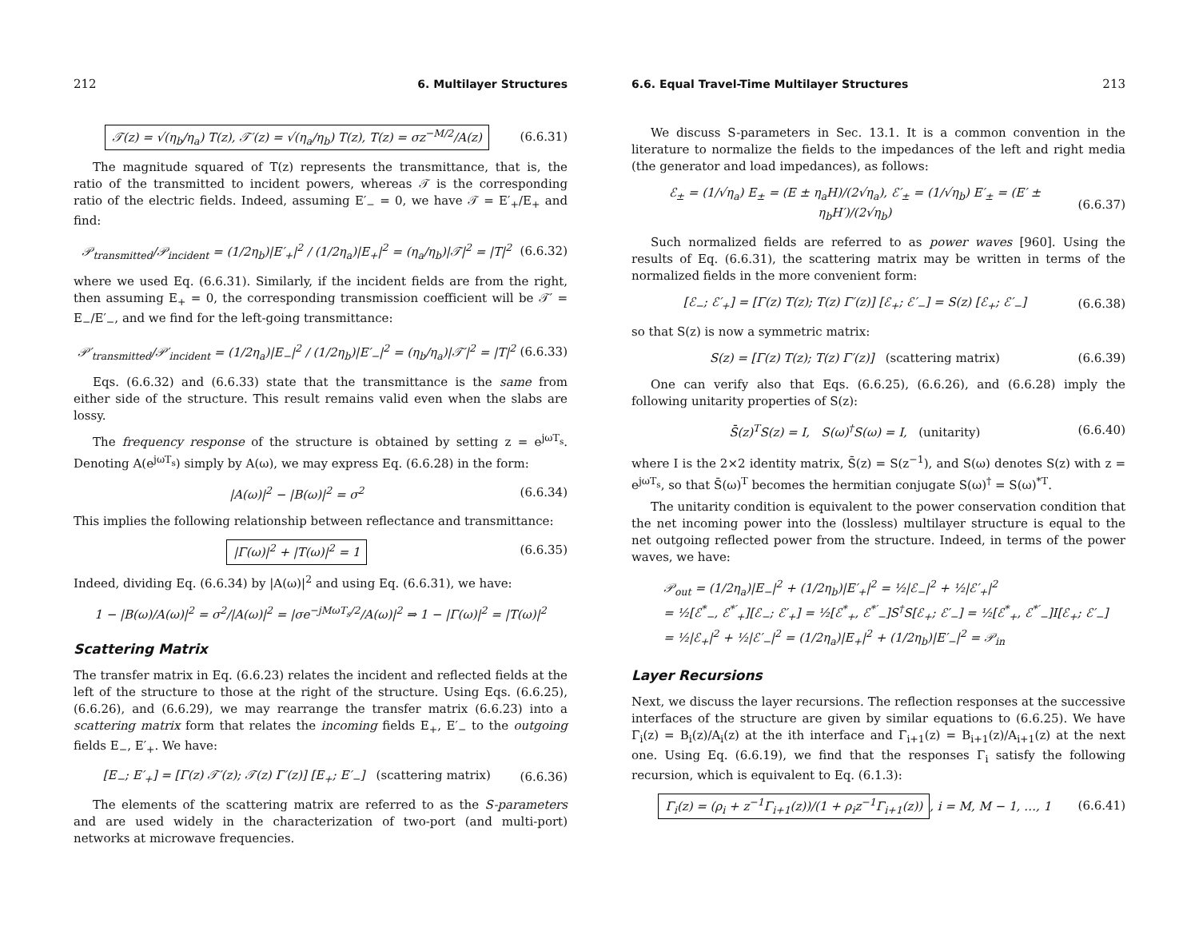212 6. Multilayer Structures
𝒯(z) = √(η<sub>b</sub>/η<sub>a</sub>) T(z), 𝒯′(z) = √(η<sub>a</sub>/η<sub>b</sub>) T(z), T(z) = σz<sup>−M/2</sup>/A(z) (6.6.31)
The magnitude squared of T(z) represents the transmittance, that is, the ratio of the transmitted to incident powers, whereas 𝒯 is the corresponding ratio of the electric fields. Indeed, assuming E′<sub>−</sub> = 0, we have 𝒯 = E′<sub>+</sub>/E<sub>+</sub> and find:
𝒫<sub>transmitted</sub>/𝒫<sub>incident</sub> = (1/2η<sub>b</sub>)|E′<sub>+</sub>|<sup>2</sup> / (1/2η<sub>a</sub>)|E<sub>+</sub>|<sup>2</sup> = (η<sub>a</sub>/η<sub>b</sub>)|𝒯|<sup>2</sup> = |T|<sup>2</sup> (6.6.32)
where we used Eq. (6.6.31). Similarly, if the incident fields are from the right, then assuming E<sub>+</sub> = 0, the corresponding transmission coefficient will be 𝒯′ = E<sub>−</sub>/E′<sub>−</sub>, and we find for the left-going transmittance:
𝒫′<sub>transmitted</sub>/𝒫′<sub>incident</sub> = (1/2η<sub>a</sub>)|E<sub>−</sub>|<sup>2</sup> / (1/2η<sub>b</sub>)|E′<sub>−</sub>|<sup>2</sup> = (η<sub>b</sub>/η<sub>a</sub>)|𝒯′|<sup>2</sup> = |T|<sup>2</sup> (6.6.33)
Eqs. (6.6.32) and (6.6.33) state that the transmittance is the same from either side of the structure. This result remains valid even when the slabs are lossy.
The frequency response of the structure is obtained by setting z = e<sup>jωT<sub>s</sub></sup>. Denoting A(e<sup>jωT<sub>s</sub></sup>) simply by A(ω), we may express Eq. (6.6.28) in the form:
|A(ω)|<sup>2</sup> − |B(ω)|<sup>2</sup> = σ<sup>2</sup> (6.6.34)
This implies the following relationship between reflectance and transmittance:
|Γ(ω)|<sup>2</sup> + |T(ω)|<sup>2</sup> = 1 (6.6.35)
Indeed, dividing Eq. (6.6.34) by |A(ω)|<sup>2</sup> and using Eq. (6.6.31), we have:
1 − |B(ω)/A(ω)|<sup>2</sup> = σ<sup>2</sup>/|A(ω)|<sup>2</sup> = |σe<sup>−jMωT<sub>s</sub>/2</sup>/A(ω)|<sup>2</sup> ⇒ 1 − |Γ(ω)|<sup>2</sup> = |T(ω)|<sup>2</sup>
Scattering Matrix
The transfer matrix in Eq. (6.6.23) relates the incident and reflected fields at the left of the structure to those at the right of the structure. Using Eqs. (6.6.25), (6.6.26), and (6.6.29), we may rearrange the transfer matrix (6.6.23) into a scattering matrix form that relates the incoming fields E<sub>+</sub>, E′<sub>−</sub> to the outgoing fields E<sub>−</sub>, E′<sub>+</sub>. We have:
[E<sub>−</sub>; E′<sub>+</sub>] = [Γ(z) 𝒯′(z); 𝒯(z) Γ′(z)] [E<sub>+</sub>; E′<sub>−</sub>] (scattering matrix) (6.6.36)
The elements of the scattering matrix are referred to as the S-parameters and are used widely in the characterization of two-port (and multi-port) networks at microwave frequencies.
6.6. Equal Travel-Time Multilayer Structures 213
We discuss S-parameters in Sec. 13.1. It is a common convention in the literature to normalize the fields to the impedances of the left and right media (the generator and load impedances), as follows:
ℰ<sub>±</sub> = (1/√η<sub>a</sub>) E<sub>±</sub> = (E ± η<sub>a</sub>H)/(2√η<sub>a</sub>), ℰ′<sub>±</sub> = (1/√η<sub>b</sub>) E′<sub>±</sub> = (E′ ± η<sub>b</sub>H′)/(2√η<sub>b</sub>) (6.6.37)
Such normalized fields are referred to as power waves [960]. Using the results of Eq. (6.6.31), the scattering matrix may be written in terms of the normalized fields in the more convenient form:
[ℰ<sub>−</sub>; ℰ′<sub>+</sub>] = [Γ(z) T(z); T(z) Γ′(z)] [ℰ<sub>+</sub>; ℰ′<sub>−</sub>] = S(z) [ℰ<sub>+</sub>; ℰ′<sub>−</sub>] (6.6.38)
so that S(z) is now a symmetric matrix:
S(z) = [Γ(z) T(z); T(z) Γ′(z)] (scattering matrix) (6.6.39)
One can verify also that Eqs. (6.6.25), (6.6.26), and (6.6.28) imply the following unitarity properties of S(z):
S̄(z)<sup>T</sup>S(z) = I, S(ω)<sup>†</sup>S(ω) = I, (unitarity) (6.6.40)
where I is the 2×2 identity matrix, S̄(z) = S(z<sup>−1</sup>), and S(ω) denotes S(z) with z = e<sup>jωT<sub>s</sub></sup>, so that S̄(ω)<sup>T</sup> becomes the hermitian conjugate S(ω)<sup>†</sup> = S(ω)<sup>*T</sup>.
The unitarity condition is equivalent to the power conservation condition that the net incoming power into the (lossless) multilayer structure is equal to the net outgoing reflected power from the structure. Indeed, in terms of the power waves, we have:
𝒫<sub>out</sub> = (1/2η<sub>a</sub>)|E<sub>−</sub>|<sup>2</sup> + (1/2η<sub>b</sub>)|E′<sub>+</sub>|<sup>2</sup> = ½|ℰ<sub>−</sub>|<sup>2</sup> + ½|ℰ′<sub>+</sub>|<sup>2</sup>
= ½[ℰ<sup>*</sup><sub>−</sub>, ℰ<sup>*′</sup><sub>+</sub>][ℰ<sub>−</sub>; ℰ′<sub>+</sub>] = ½[ℰ<sup>*</sup><sub>+</sub>, ℰ<sup>*′</sup><sub>−</sub>]S<sup>†</sup>S[ℰ<sub>+</sub>; ℰ′<sub>−</sub>] = ½[ℰ<sup>*</sup><sub>+</sub>, ℰ<sup>*′</sup><sub>−</sub>]I[ℰ<sub>+</sub>; ℰ′<sub>−</sub>]
= ½|ℰ<sub>+</sub>|<sup>2</sup> + ½|ℰ′<sub>−</sub>|<sup>2</sup> = (1/2η<sub>a</sub>)|E<sub>+</sub>|<sup>2</sup> + (1/2η<sub>b</sub>)|E′<sub>−</sub>|<sup>2</sup> = 𝒫<sub>in</sub>
Layer Recursions
Next, we discuss the layer recursions. The reflection responses at the successive interfaces of the structure are given by similar equations to (6.6.25). We have Γ<sub>i</sub>(z) = B<sub>i</sub>(z)/A<sub>i</sub>(z) at the ith interface and Γ<sub>i+1</sub>(z) = B<sub>i+1</sub>(z)/A<sub>i+1</sub>(z) at the next one. Using Eq. (6.6.19), we find that the responses Γ<sub>i</sub> satisfy the following recursion, which is equivalent to Eq. (6.1.3):
Γ<sub>i</sub>(z) = (ρ<sub>i</sub> + z<sup>−1</sup>Γ<sub>i+1</sub>(z))/(1 + ρ<sub>i</sub>z<sup>−1</sup>Γ<sub>i+1</sub>(z)), i = M, M − 1, …, 1 (6.6.41)